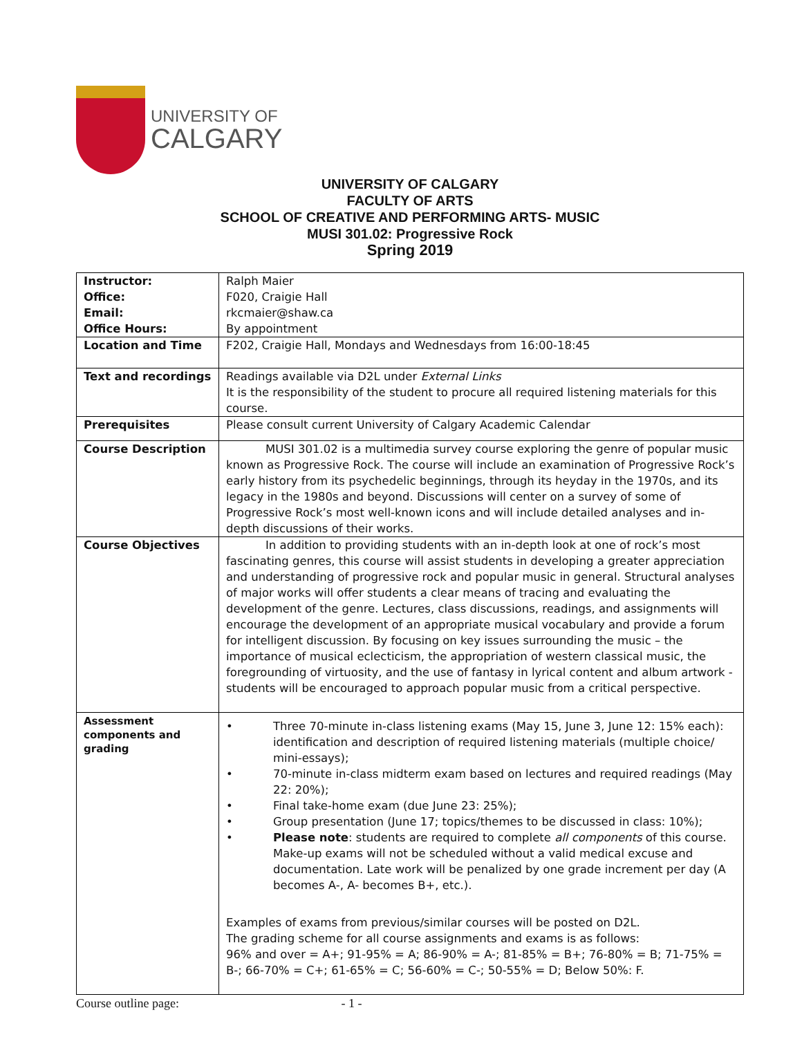UNIVERSITY OF
CALGARY
UNIVERSITY OF CALGARY
FACULTY OF ARTS
SCHOOL OF CREATIVE AND PERFORMING ARTS- MUSIC
MUSI 301.02: Progressive Rock
Spring 2019
| Instructor: Office: Email: Office Hours: | Ralph Maier F020, Craigie Hall rkcmaier@shaw.ca By appointment |
| Location and Time | F202, Craigie Hall, Mondays and Wednesdays from 16:00-18:45 |
| Text and recordings | Readings available via D2L under External Links It is the responsibility of the student to procure all required listening materials for this course. |
| Prerequisites | Please consult current University of Calgary Academic Calendar |
| Course Description | MUSI 301.02 is a multimedia survey course exploring the genre of popular music known as Progressive Rock. The course will include an examination of Progressive Rock’s early history from its psychedelic beginnings, through its heyday in the 1970s, and its legacy in the 1980s and beyond. Discussions will center on a survey of some of Progressive Rock’s most well-known icons and will include detailed analyses and in-depth discussions of their works. |
| Course Objectives | In addition to providing students with an in-depth look at one of rock’s most fascinating genres, this course will assist students in developing a greater appreciation and understanding of progressive rock and popular music in general. Structural analyses of major works will offer students a clear means of tracing and evaluating the development of the genre. Lectures, class discussions, readings, and assignments will encourage the development of an appropriate musical vocabulary and provide a forum for intelligent discussion. By focusing on key issues surrounding the music – the importance of musical eclecticism, the appropriation of western classical music, the foregrounding of virtuosity, and the use of fantasy in lyrical content and album artwork - students will be encouraged to approach popular music from a critical perspective. |
| Assessment components and grading | • Three 70-minute in-class listening exams (May 15, June 3, June 12: 15% each): identification and description of required listening materials (multiple choice/ mini-essays); • 70-minute in-class midterm exam based on lectures and required readings (May 22: 20%); • Final take-home exam (due June 23: 25%); • Group presentation (June 17; topics/themes to be discussed in class: 10%); • Please note : students are required to complete all components of this course. Make-up exams will not be scheduled without a valid medical excuse and documentation. Late work will be penalized by one grade increment per day (A becomes A-, A- becomes B+, etc.). Examples of exams from previous/similar courses will be posted on D2L. The grading scheme for all course assignments and exams is as follows: 96% and over = A+; 91-95% = A; 86-90% = A-; 81-85% = B+; 76-80% = B; 71-75% = B-; 66-70% = C+; 61-65% = C; 56-60% = C-; 50-55% = D; Below 50%: F. |
Course outline page: - 1 -